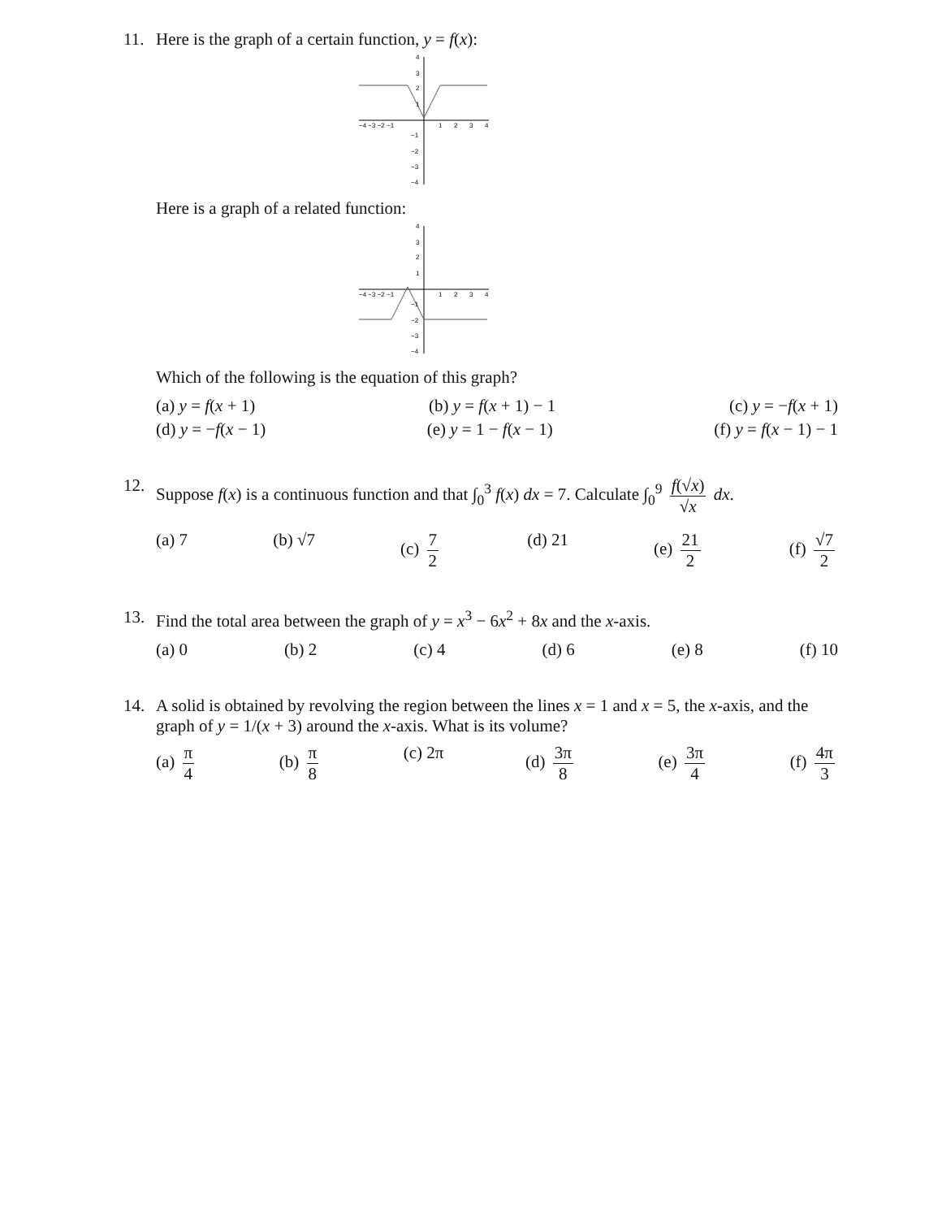11. Here is the graph of a certain function, y = f(x):
4
3
2
1
−4 −3 −2 −1
1
2
3
4
−1
−2
−3
−4
Here is a graph of a related function:
4
3
2
1
−4 −3 −2 −1
1
2
3
4
−1
−2
−3
−4
Which of the following is the equation of this graph?
(a) y = f(x + 1) (b) y = f(x + 1) − 1 (c) y = −f(x + 1)
(d) y = −f(x − 1) (e) y = 1 − f(x − 1) (f) y = f(x − 1) − 1
12. Suppose f(x) is a continuous function and that ∫<sub>0</sub><sup>3</sup> f(x) dx = 7. Calculate ∫<sub>0</sub><sup>9</sup> f(√x) √x dx.
(a) 7 (b) √7 (c) 7 2 (d) 21 (e) 21 2 (f) √7 2
13. Find the total area between the graph of y = x<sup>3</sup> − 6x<sup>2</sup> + 8x and the x-axis.
(a) 0 (b) 2 (c) 4 (d) 6 (e) 8 (f) 10
14. A solid is obtained by revolving the region between the lines x = 1 and x = 5, the x-axis, and the graph of y = 1/(x + 3) around the x-axis. What is its volume?
(a) π 4 (b) π 8 (c) 2π (d) 3π 8 (e) 3π 4 (f) 4π 3